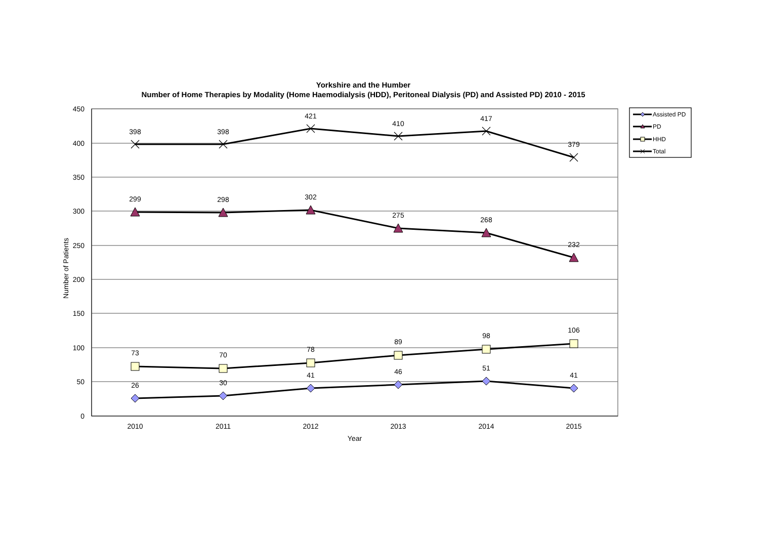Yorkshire and the Humber
Number of Home Therapies by Modality (Home Haemodialysis (HDD), Peritoneal Dialysis (PD) and Assisted PD) 2010 - 2015
450
400
350
300
250
200
150
100
50
0
2010
2011
2012
2013
2014
2015
Year
Number of Patients
398
398
421
410
417
379
299
298
302
275
268
232
73
70
78
89
98
106
26
30
41
46
51
41
Assisted PD
PD
HHD
Total